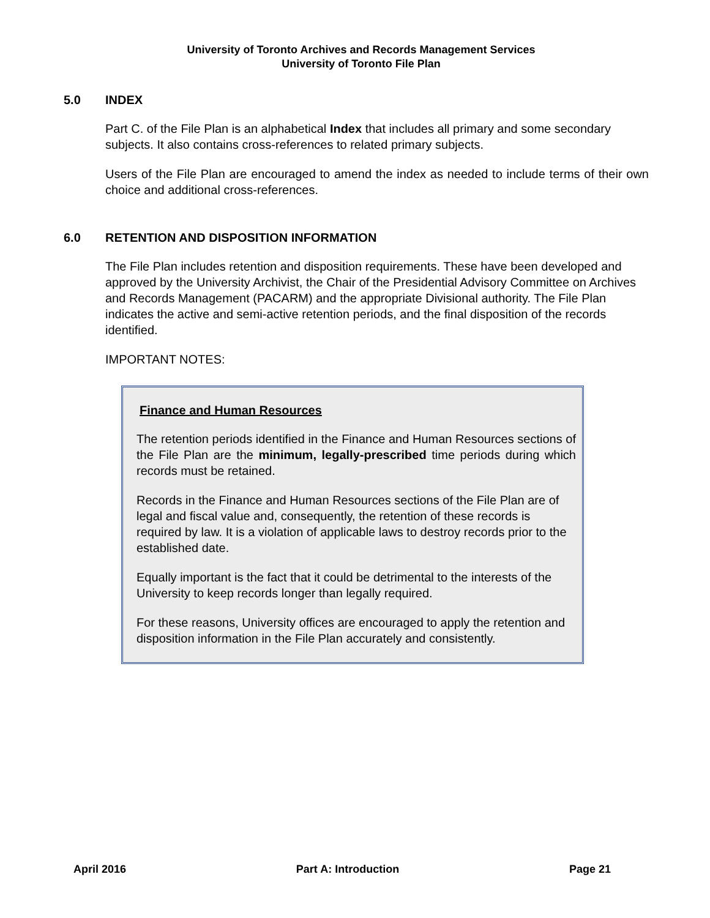University of Toronto Archives and Records Management Services
University of Toronto File Plan
5.0 INDEX
Part C. of the File Plan is an alphabetical Index that includes all primary and some secondary subjects. It also contains cross-references to related primary subjects.
Users of the File Plan are encouraged to amend the index as needed to include terms of their own choice and additional cross-references.
6.0 RETENTION AND DISPOSITION INFORMATION
The File Plan includes retention and disposition requirements. These have been developed and approved by the University Archivist, the Chair of the Presidential Advisory Committee on Archives and Records Management (PACARM) and the appropriate Divisional authority. The File Plan indicates the active and semi-active retention periods, and the final disposition of the records identified.
IMPORTANT NOTES:
Finance and Human Resources
The retention periods identified in the Finance and Human Resources sections of the File Plan are the minimum, legally-prescribed time periods during which records must be retained.
Records in the Finance and Human Resources sections of the File Plan are of legal and fiscal value and, consequently, the retention of these records is required by law. It is a violation of applicable laws to destroy records prior to the established date.
Equally important is the fact that it could be detrimental to the interests of the University to keep records longer than legally required.
For these reasons, University offices are encouraged to apply the retention and disposition information in the File Plan accurately and consistently.
April 2016 Part A: Introduction Page 21